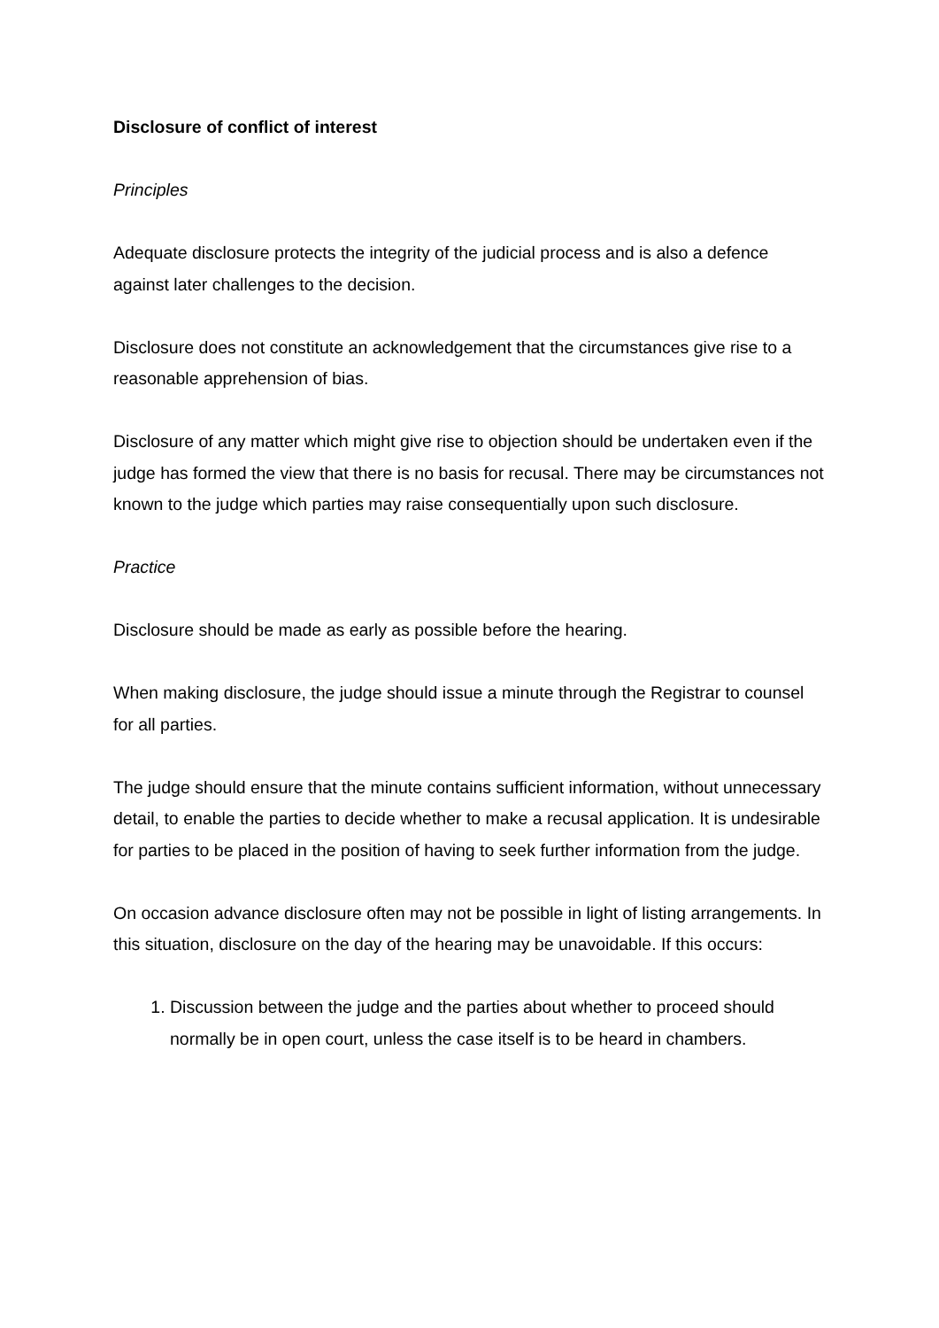Disclosure of conflict of interest
Principles
Adequate disclosure protects the integrity of the judicial process and is also a defence against later challenges to the decision.
Disclosure does not constitute an acknowledgement that the circumstances give rise to a reasonable apprehension of bias.
Disclosure of any matter which might give rise to objection should be undertaken even if the judge has formed the view that there is no basis for recusal. There may be circumstances not known to the judge which parties may raise consequentially upon such disclosure.
Practice
Disclosure should be made as early as possible before the hearing.
When making disclosure, the judge should issue a minute through the Registrar to counsel for all parties.
The judge should ensure that the minute contains sufficient information, without unnecessary detail, to enable the parties to decide whether to make a recusal application. It is undesirable for parties to be placed in the position of having to seek further information from the judge.
On occasion advance disclosure often may not be possible in light of listing arrangements. In this situation, disclosure on the day of the hearing may be unavoidable. If this occurs:
1. Discussion between the judge and the parties about whether to proceed should normally be in open court, unless the case itself is to be heard in chambers.